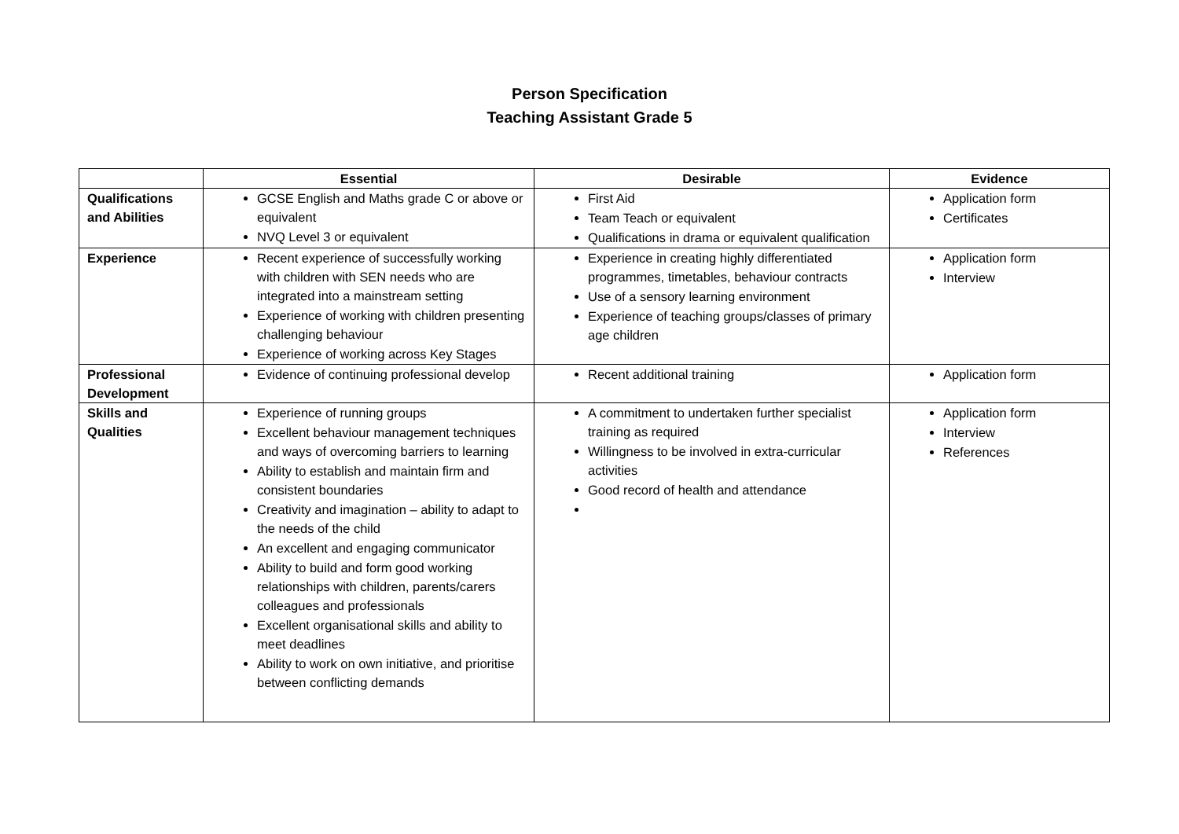Person Specification
Teaching Assistant Grade 5
| | Essential | Desirable | Evidence |
| --- | --- | --- | --- |
| Qualifications and Abilities | GCSE English and Maths grade C or above or equivalent NVQ Level 3 or equivalent | First Aid Team Teach or equivalent Qualifications in drama or equivalent qualification | Application form Certificates |
| Experience | Recent experience of successfully working with children with SEN needs who are integrated into a mainstream setting Experience of working with children presenting challenging behaviour Experience of working across Key Stages | Experience in creating highly differentiated programmes, timetables, behaviour contracts Use of a sensory learning environment Experience of teaching groups/classes of primary age children | Application form Interview |
| Professional Development | Evidence of continuing professional develop | Recent additional training | Application form |
| Skills and Qualities | Experience of running groups Excellent behaviour management techniques and ways of overcoming barriers to learning Ability to establish and maintain firm and consistent boundaries Creativity and imagination – ability to adapt to the needs of the child An excellent and engaging communicator Ability to build and form good working relationships with children, parents/carers colleagues and professionals Excellent organisational skills and ability to meet deadlines Ability to work on own initiative, and prioritise between conflicting demands | A commitment to undertaken further specialist training as required Willingness to be involved in extra-curricular activities Good record of health and attendance | Application form Interview References |